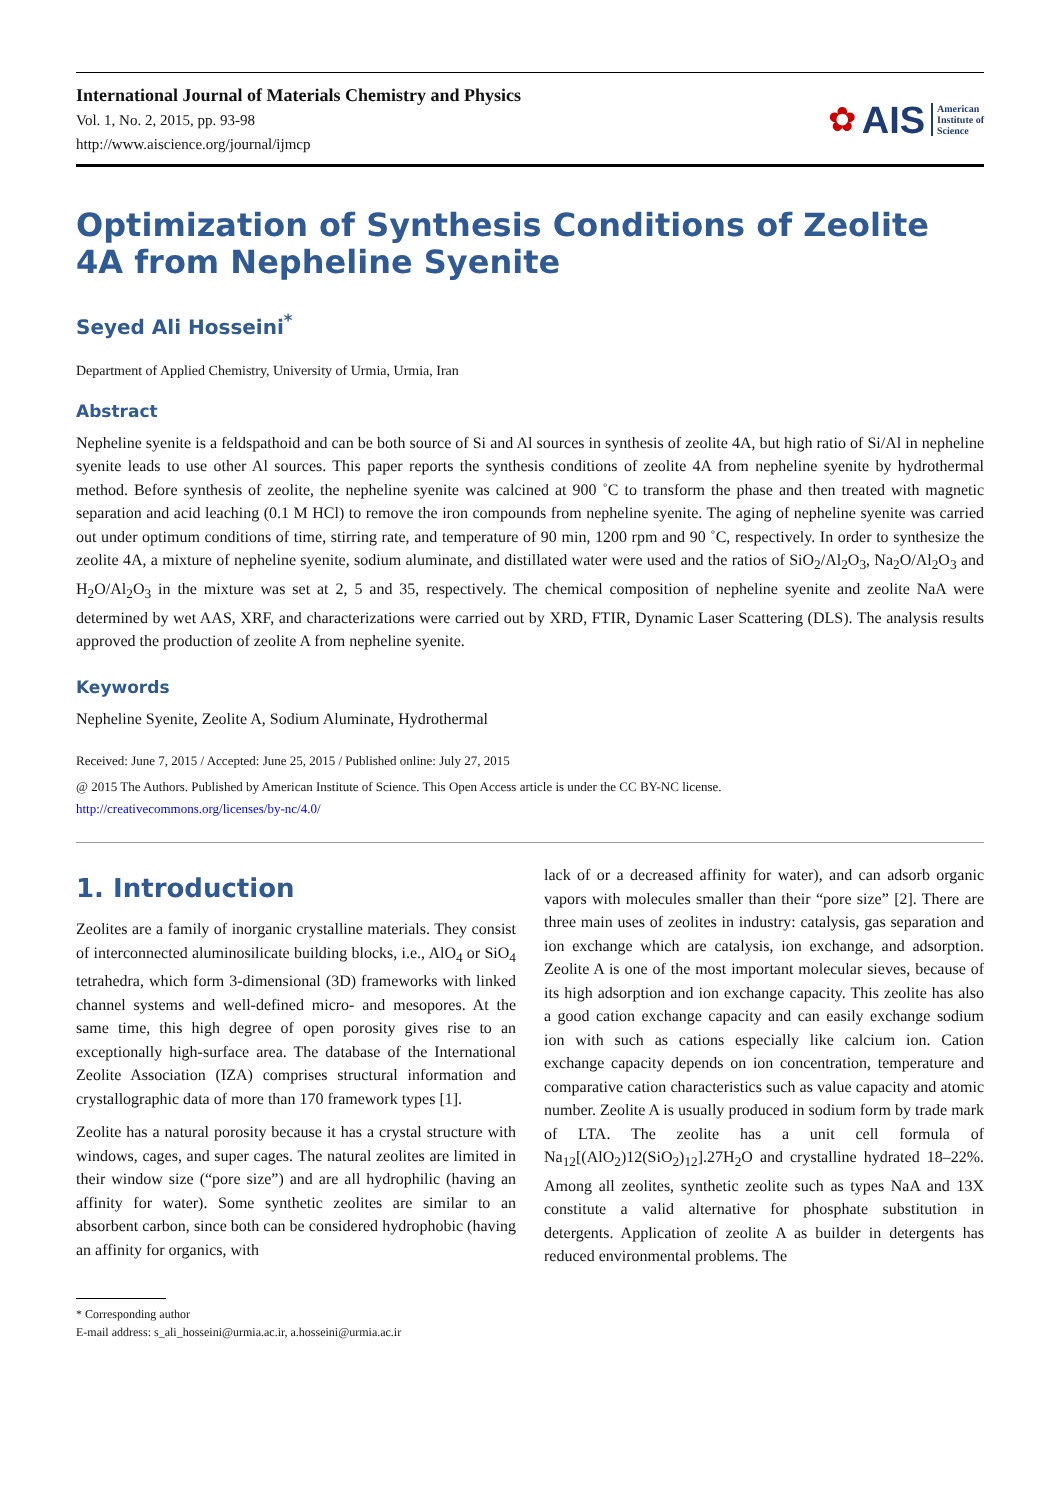International Journal of Materials Chemistry and Physics
Vol. 1, No. 2, 2015, pp. 93-98
http://www.aiscience.org/journal/ijmcp
✿ AIS American
Institute of
Science
Optimization of Synthesis Conditions of Zeolite 4A from Nepheline Syenite
Seyed Ali Hosseini<sup>*</sup>
Department of Applied Chemistry, University of Urmia, Urmia, Iran
Abstract
Nepheline syenite is a feldspathoid and can be both source of Si and Al sources in synthesis of zeolite 4A, but high ratio of Si/Al in nepheline syenite leads to use other Al sources. This paper reports the synthesis conditions of zeolite 4A from nepheline syenite by hydrothermal method. Before synthesis of zeolite, the nepheline syenite was calcined at 900 ˚C to transform the phase and then treated with magnetic separation and acid leaching (0.1 M HCl) to remove the iron compounds from nepheline syenite. The aging of nepheline syenite was carried out under optimum conditions of time, stirring rate, and temperature of 90 min, 1200 rpm and 90 ˚C, respectively. In order to synthesize the zeolite 4A, a mixture of nepheline syenite, sodium aluminate, and distillated water were used and the ratios of SiO<sub>2</sub>/Al<sub>2</sub>O<sub>3</sub>, Na<sub>2</sub>O/Al<sub>2</sub>O<sub>3</sub> and H<sub>2</sub>O/Al<sub>2</sub>O<sub>3</sub> in the mixture was set at 2, 5 and 35, respectively. The chemical composition of nepheline syenite and zeolite NaA were determined by wet AAS, XRF, and characterizations were carried out by XRD, FTIR, Dynamic Laser Scattering (DLS). The analysis results approved the production of zeolite A from nepheline syenite.
Keywords
Nepheline Syenite, Zeolite A, Sodium Aluminate, Hydrothermal
Received: June 7, 2015 / Accepted: June 25, 2015 / Published online: July 27, 2015
@ 2015 The Authors. Published by American Institute of Science. This Open Access article is under the CC BY-NC license.
http://creativecommons.org/licenses/by-nc/4.0/
1. Introduction
Zeolites are a family of inorganic crystalline materials. They consist of interconnected aluminosilicate building blocks, i.e., AlO<sub>4</sub> or SiO<sub>4</sub> tetrahedra, which form 3-dimensional (3D) frameworks with linked channel systems and well-defined micro- and mesopores. At the same time, this high degree of open porosity gives rise to an exceptionally high-surface area. The database of the International Zeolite Association (IZA) comprises structural information and crystallographic data of more than 170 framework types [1].
Zeolite has a natural porosity because it has a crystal structure with windows, cages, and super cages. The natural zeolites are limited in their window size (“pore size”) and are all hydrophilic (having an affinity for water). Some synthetic zeolites are similar to an absorbent carbon, since both can be considered hydrophobic (having an affinity for organics, with
lack of or a decreased affinity for water), and can adsorb organic vapors with molecules smaller than their “pore size” [2]. There are three main uses of zeolites in industry: catalysis, gas separation and ion exchange which are catalysis, ion exchange, and adsorption. Zeolite A is one of the most important molecular sieves, because of its high adsorption and ion exchange capacity. This zeolite has also a good cation exchange capacity and can easily exchange sodium ion with such as cations especially like calcium ion. Cation exchange capacity depends on ion concentration, temperature and comparative cation characteristics such as value capacity and atomic number. Zeolite A is usually produced in sodium form by trade mark of LTA. The zeolite has a unit cell formula of Na<sub>12</sub>[(AlO<sub>2</sub>)12(SiO<sub>2</sub>)<sub>12</sub>].27H<sub>2</sub>O and crystalline hydrated 18–22%. Among all zeolites, synthetic zeolite such as types NaA and 13X constitute a valid alternative for phosphate substitution in detergents. Application of zeolite A as builder in detergents has reduced environmental problems. The
* Corresponding author
E-mail address: s_ali_hosseini@urmia.ac.ir, a.hosseini@urmia.ac.ir